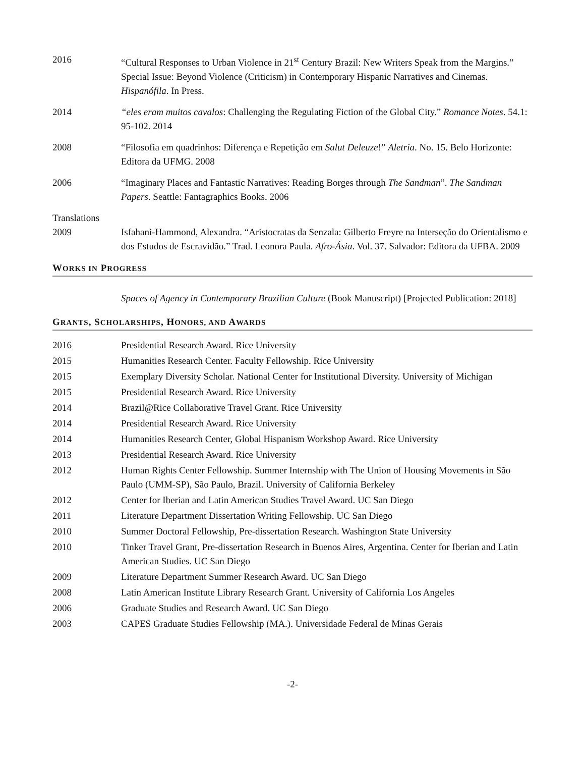2016 “Cultural Responses to Urban Violence in 21<sup>st</sup> Century Brazil: New Writers Speak from the Margins.” Special Issue: Beyond Violence (Criticism) in Contemporary Hispanic Narratives and Cinemas. Hispanófila. In Press.
2014 “eles eram muitos cavalos: Challenging the Regulating Fiction of the Global City.” Romance Notes. 54.1: 95-102. 2014
2008 “Filosofia em quadrinhos: Diferença e Repetição em Salut Deleuze!” Aletria. No. 15. Belo Horizonte: Editora da UFMG. 2008
2006 “Imaginary Places and Fantastic Narratives: Reading Borges through The Sandman”. The Sandman Papers. Seattle: Fantagraphics Books. 2006
Translations
2009 Isfahani-Hammond, Alexandra. “Aristocratas da Senzala: Gilberto Freyre na Interseção do Orientalismo e dos Estudos de Escravidão.” Trad. Leonora Paula. Afro-Ásia. Vol. 37. Salvador: Editora da UFBA. 2009
WORKS IN PROGRESS
Spaces of Agency in Contemporary Brazilian Culture (Book Manuscript) [Projected Publication: 2018]
GRANTS, SCHOLARSHIPS, HONORS, AND AWARDS
2016 Presidential Research Award. Rice University
2015 Humanities Research Center. Faculty Fellowship. Rice University
2015 Exemplary Diversity Scholar. National Center for Institutional Diversity. University of Michigan
2015 Presidential Research Award. Rice University
2014 Brazil@Rice Collaborative Travel Grant. Rice University
2014 Presidential Research Award. Rice University
2014 Humanities Research Center, Global Hispanism Workshop Award. Rice University
2013 Presidential Research Award. Rice University
2012 Human Rights Center Fellowship. Summer Internship with The Union of Housing Movements in São Paulo (UMM-SP), São Paulo, Brazil. University of California Berkeley
2012 Center for Iberian and Latin American Studies Travel Award. UC San Diego
2011 Literature Department Dissertation Writing Fellowship. UC San Diego
2010 Summer Doctoral Fellowship, Pre-dissertation Research. Washington State University
2010 Tinker Travel Grant, Pre-dissertation Research in Buenos Aires, Argentina. Center for Iberian and Latin American Studies. UC San Diego
2009 Literature Department Summer Research Award. UC San Diego
2008 Latin American Institute Library Research Grant. University of California Los Angeles
2006 Graduate Studies and Research Award. UC San Diego
2003 CAPES Graduate Studies Fellowship (MA.). Universidade Federal de Minas Gerais
-2-